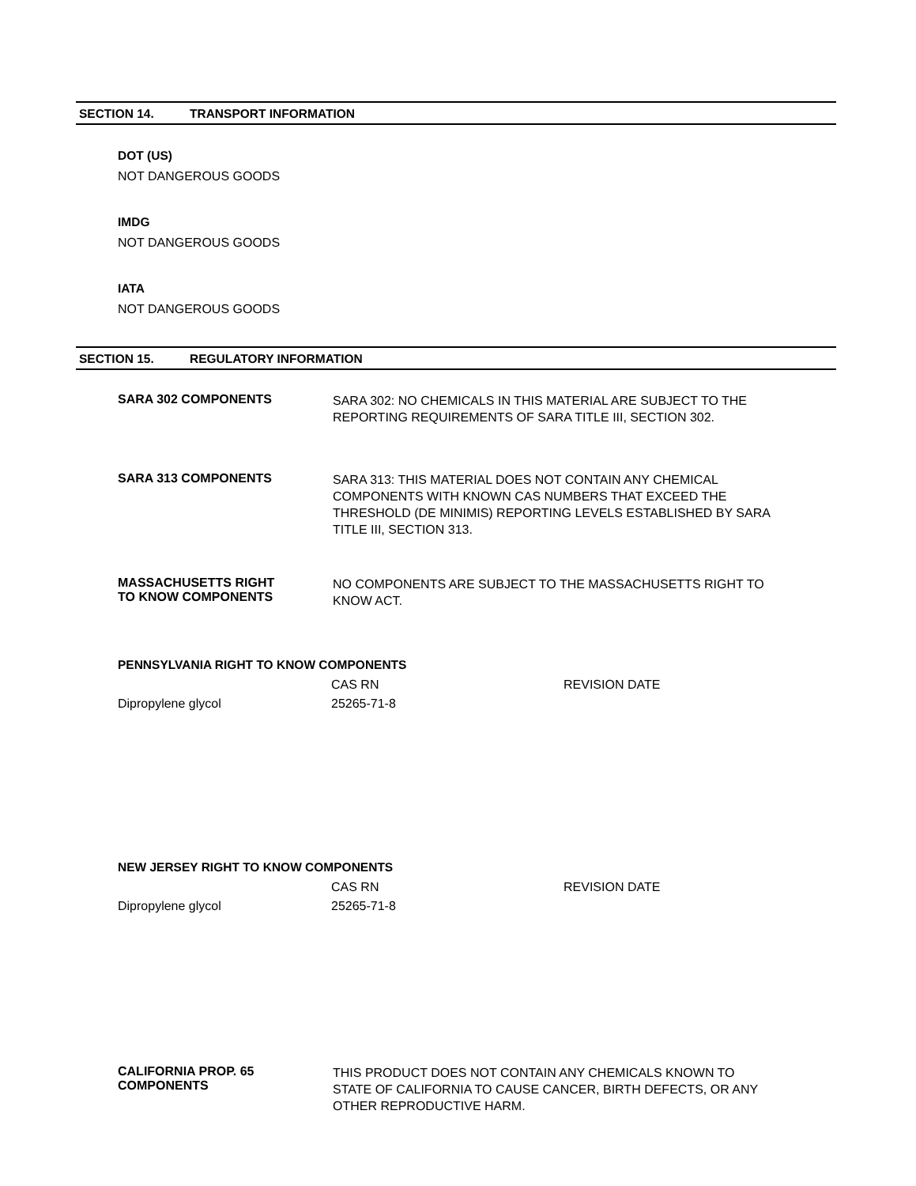SECTION 14. TRANSPORT INFORMATION
DOT (US)
NOT DANGEROUS GOODS
IMDG
NOT DANGEROUS GOODS
IATA
NOT DANGEROUS GOODS
SECTION 15. REGULATORY INFORMATION
SARA 302 COMPONENTS
SARA 302: NO CHEMICALS IN THIS MATERIAL ARE SUBJECT TO THE REPORTING REQUIREMENTS OF SARA TITLE III, SECTION 302.
SARA 313 COMPONENTS
SARA 313: THIS MATERIAL DOES NOT CONTAIN ANY CHEMICAL COMPONENTS WITH KNOWN CAS NUMBERS THAT EXCEED THE THRESHOLD (DE MINIMIS) REPORTING LEVELS ESTABLISHED BY SARA TITLE III, SECTION 313.
MASSACHUSETTS RIGHT
TO KNOW COMPONENTS
NO COMPONENTS ARE SUBJECT TO THE MASSACHUSETTS RIGHT TO KNOW ACT.
PENNSYLVANIA RIGHT TO KNOW COMPONENTS
| | CAS RN | REVISION DATE |
| Dipropylene glycol | 25265-71-8 | |
NEW JERSEY RIGHT TO KNOW COMPONENTS
| | CAS RN | REVISION DATE |
| Dipropylene glycol | 25265-71-8 | |
CALIFORNIA PROP. 65
COMPONENTS
THIS PRODUCT DOES NOT CONTAIN ANY CHEMICALS KNOWN TO STATE OF CALIFORNIA TO CAUSE CANCER, BIRTH DEFECTS, OR ANY OTHER REPRODUCTIVE HARM.